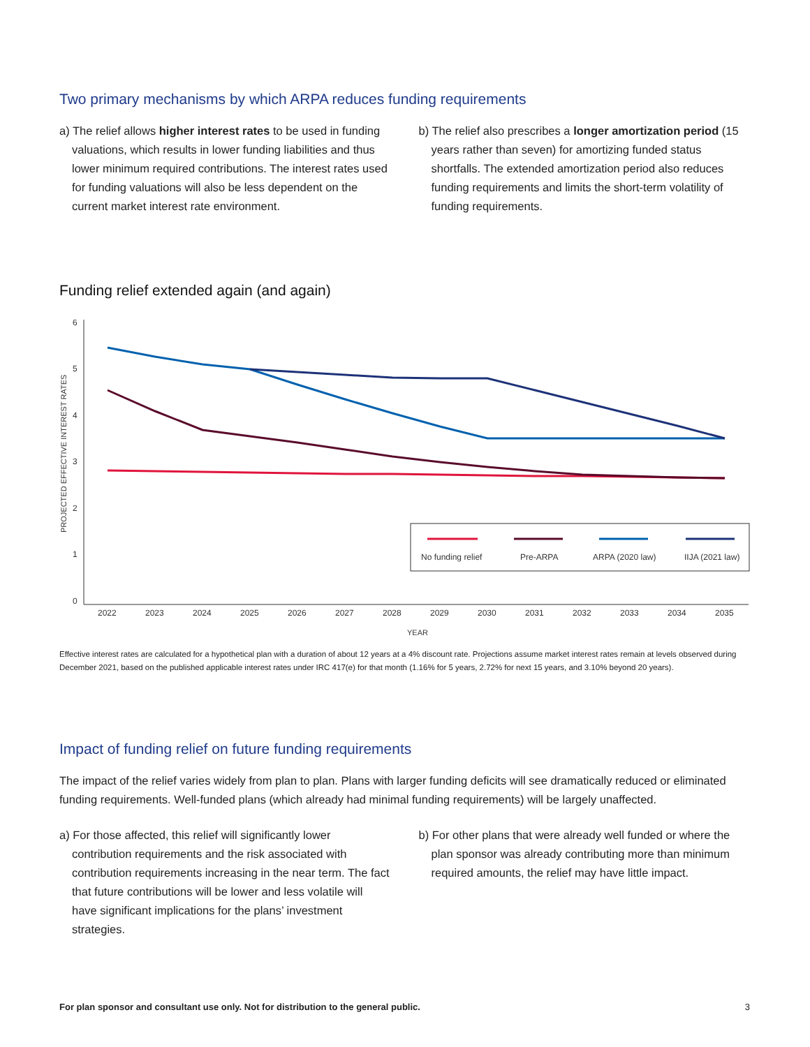Two primary mechanisms by which ARPA reduces funding requirements
a) The relief allows higher interest rates to be used in funding valuations, which results in lower funding liabilities and thus lower minimum required contributions. The interest rates used for funding valuations will also be less dependent on the current market interest rate environment.
b) The relief also prescribes a longer amortization period (15 years rather than seven) for amortizing funded status shortfalls. The extended amortization period also reduces funding requirements and limits the short-term volatility of funding requirements.
Funding relief extended again (and again)
6
5
4
3
2
1
0
PROJECTED EFFECTIVE INTEREST RATES
2022
2023
2024
2025
2026
2027
2028
2029
2030
2031
2032
2033
2034
2035
YEAR
No funding relief
Pre-ARPA
ARPA (2020 law)
IIJA (2021 law)
Effective interest rates are calculated for a hypothetical plan with a duration of about 12 years at a 4% discount rate. Projections assume market interest rates remain at levels observed during December 2021, based on the published applicable interest rates under IRC 417(e) for that month (1.16% for 5 years, 2.72% for next 15 years, and 3.10% beyond 20 years).
Impact of funding relief on future funding requirements
The impact of the relief varies widely from plan to plan. Plans with larger funding deficits will see dramatically reduced or eliminated funding requirements. Well-funded plans (which already had minimal funding requirements) will be largely unaffected.
a) For those affected, this relief will significantly lower contribution requirements and the risk associated with contribution requirements increasing in the near term. The fact that future contributions will be lower and less volatile will have significant implications for the plans’ investment strategies.
b) For other plans that were already well funded or where the plan sponsor was already contributing more than minimum required amounts, the relief may have little impact.
For plan sponsor and consultant use only. Not for distribution to the general public. 3